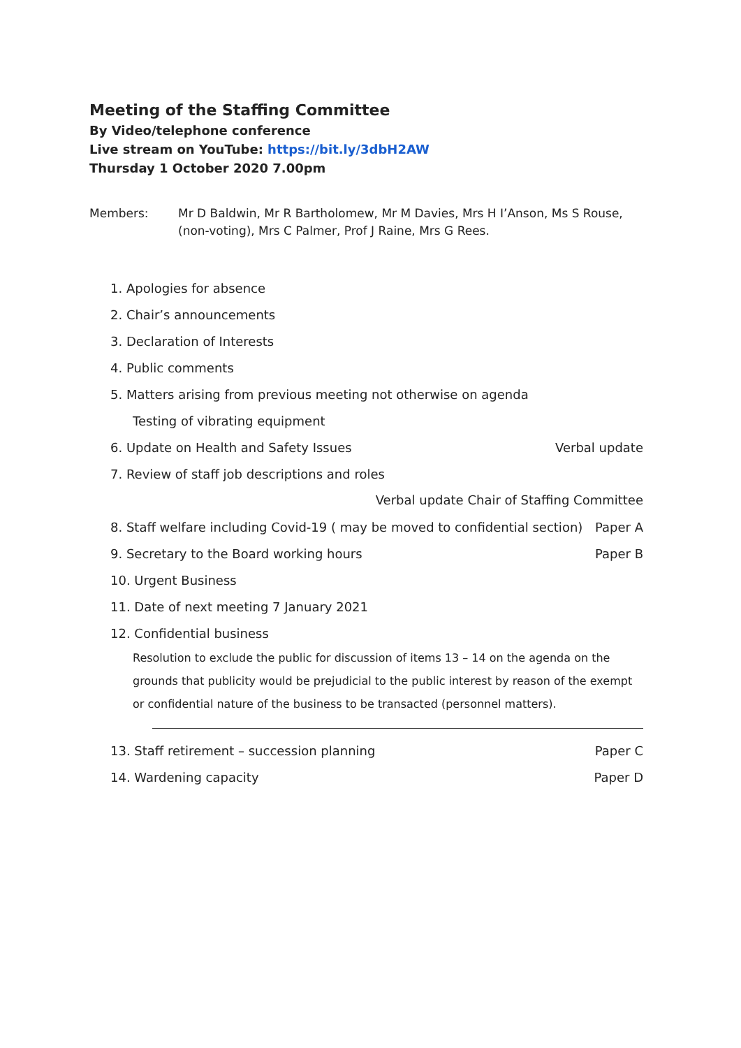Meeting of the Staffing Committee
By Video/telephone conference
Live stream on YouTube: https://bit.ly/3dbH2AW
Thursday 1 October 2020 7.00pm
Members: Mr D Baldwin, Mr R Bartholomew, Mr M Davies, Mrs H I’Anson, Ms S Rouse, (non-voting), Mrs C Palmer, Prof J Raine, Mrs G Rees.
1. Apologies for absence
2. Chair’s announcements
3. Declaration of Interests
4. Public comments
5. Matters arising from previous meeting not otherwise on agenda
Testing of vibrating equipment
6. Update on Health and Safety Issues Verbal update
7. Review of staff job descriptions and roles
Verbal update Chair of Staffing Committee
8. Staff welfare including Covid-19 ( may be moved to confidential section) Paper A
9. Secretary to the Board working hours Paper B
10. Urgent Business
11. Date of next meeting 7 January 2021
12. Confidential business
Resolution to exclude the public for discussion of items 13 – 14 on the agenda on the grounds that publicity would be prejudicial to the public interest by reason of the exempt or confidential nature of the business to be transacted (personnel matters).
13. Staff retirement – succession planning Paper C
14. Wardening capacity Paper D